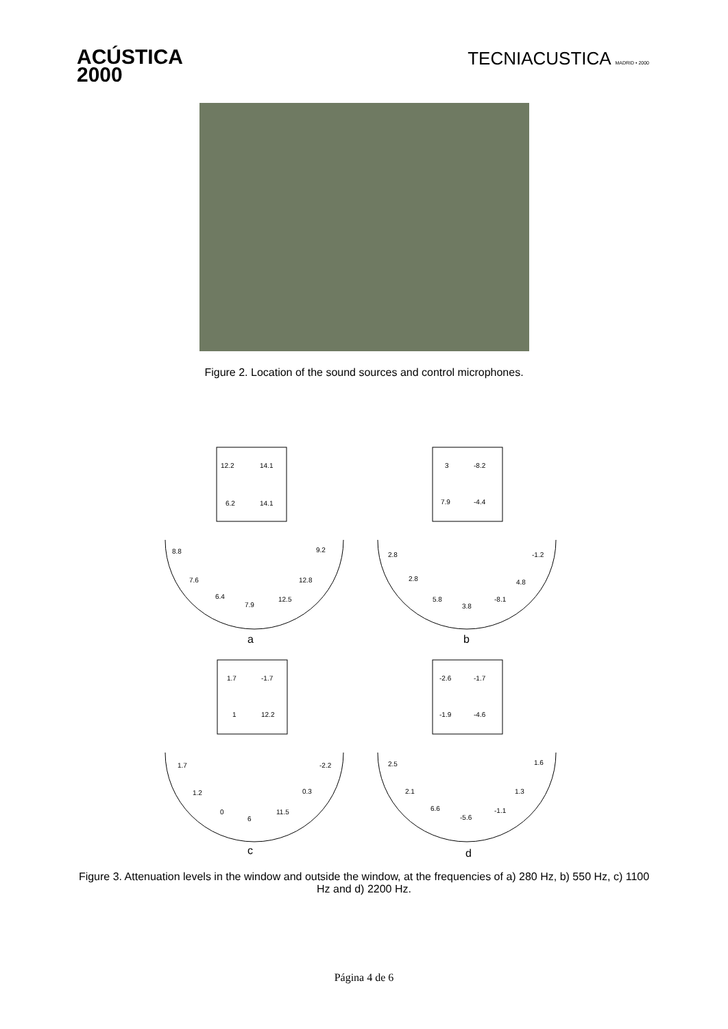ACÚSTICA
2000
TECNIACUSTICA MADRID • 2000
Figure 2. Location of the sound sources and control microphones.
12.2
14.1
6.2
14.1
8.8
7.6
6.4
7.9
12.5
12.8
9.2
a
3
-8.2
7.9
-4.4
2.8
2.8
5.8
3.8
-8.1
4.8
-1.2
b
1.7
-1.7
1
12.2
1.7
1.2
0
6
11.5
0.3
-2.2
c
-2.6
-1.7
-1.9
-4.6
2.5
2.1
6.6
-5.6
-1.1
1.3
1.6
d
Figure 3. Attenuation levels in the window and outside the window, at the frequencies of a) 280 Hz, b) 550 Hz, c) 1100 Hz and d) 2200 Hz.
Página 4 de 6